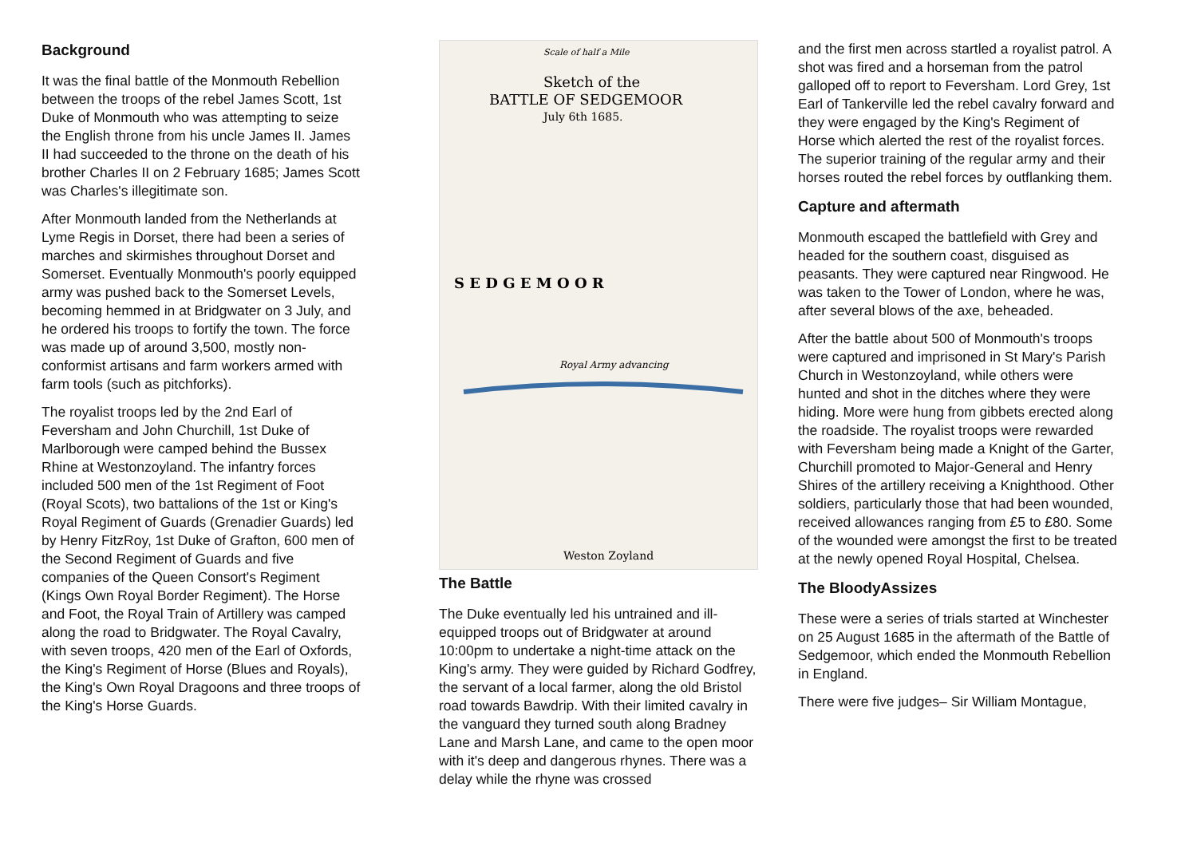Background
It was the final battle of the Monmouth Rebellion between the troops of the rebel James Scott, 1st Duke of Monmouth who was attempting to seize the English throne from his uncle James II. James II had succeeded to the throne on the death of his brother Charles II on 2 February 1685; James Scott was Charles's illegitimate son.
After Monmouth landed from the Netherlands at Lyme Regis in Dorset, there had been a series of marches and skirmishes throughout Dorset and Somerset. Eventually Monmouth's poorly equipped army was pushed back to the Somerset Levels, becoming hemmed in at Bridgwater on 3 July, and he ordered his troops to fortify the town. The force was made up of around 3,500, mostly non-conformist artisans and farm workers armed with farm tools (such as pitchforks).
The royalist troops led by the 2nd Earl of Feversham and John Churchill, 1st Duke of Marlborough were camped behind the Bussex Rhine at Westonzoyland. The infantry forces included 500 men of the 1st Regiment of Foot (Royal Scots), two battalions of the 1st or King's Royal Regiment of Guards (Grenadier Guards) led by Henry FitzRoy, 1st Duke of Grafton, 600 men of the Second Regiment of Guards and five companies of the Queen Consort's Regiment (Kings Own Royal Border Regiment). The Horse and Foot, the Royal Train of Artillery was camped along the road to Bridgwater. The Royal Cavalry, with seven troops, 420 men of the Earl of Oxfords, the King's Regiment of Horse (Blues and Royals), the King's Own Royal Dragoons and three troops of the King's Horse Guards.
Scale of half a Mile
Sketch of the
BATTLE OF SEDGEMOOR
July 6th 1685.
S E D G E M O O R
Royal Army advancing
Weston Zoyland
The Battle
The Duke eventually led his untrained and ill-equipped troops out of Bridgwater at around 10:00pm to undertake a night-time attack on the King's army. They were guided by Richard Godfrey, the servant of a local farmer, along the old Bristol road towards Bawdrip. With their limited cavalry in the vanguard they turned south along Bradney Lane and Marsh Lane, and came to the open moor with it's deep and dangerous rhynes. There was a delay while the rhyne was crossed
and the first men across startled a royalist patrol. A shot was fired and a horseman from the patrol galloped off to report to Feversham. Lord Grey, 1st Earl of Tankerville led the rebel cavalry forward and they were engaged by the King's Regiment of Horse which alerted the rest of the royalist forces. The superior training of the regular army and their horses routed the rebel forces by outflanking them.
Capture and aftermath
Monmouth escaped the battlefield with Grey and headed for the southern coast, disguised as peasants. They were captured near Ringwood. He was taken to the Tower of London, where he was, after several blows of the axe, beheaded.
After the battle about 500 of Monmouth's troops were captured and imprisoned in St Mary's Parish Church in Westonzoyland, while others were hunted and shot in the ditches where they were hiding. More were hung from gibbets erected along the roadside. The royalist troops were rewarded with Feversham being made a Knight of the Garter, Churchill promoted to Major-General and Henry Shires of the artillery receiving a Knighthood. Other soldiers, particularly those that had been wounded, received allowances ranging from £5 to £80. Some of the wounded were amongst the first to be treated at the newly opened Royal Hospital, Chelsea.
The BloodyAssizes
These were a series of trials started at Winchester on 25 August 1685 in the aftermath of the Battle of Sedgemoor, which ended the Monmouth Rebellion in England.
There were five judges– Sir William Montague,